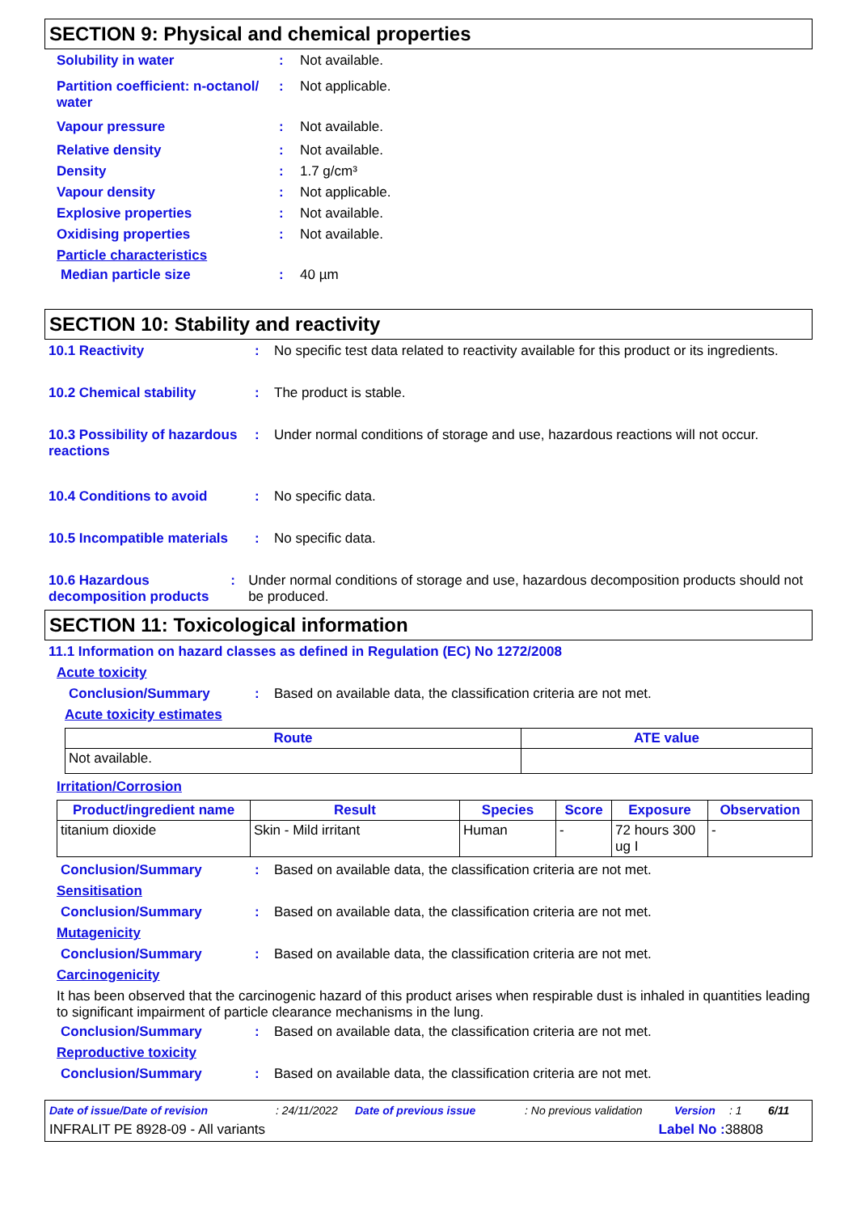SECTION 9: Physical and chemical properties
Solubility in water : Not available.
Partition coefficient: n-octanol/ water
: Not applicable.
Vapour pressure : Not available.
Relative density : Not available.
Density : 1.7 g/cm³
Vapour density : Not applicable.
Explosive properties : Not available.
Oxidising properties : Not available.
Particle characteristics
Median particle size : 40 µm
SECTION 10: Stability and reactivity
10.1 Reactivity : No specific test data related to reactivity available for this product or its ingredients.
10.2 Chemical stability : The product is stable.
10.3 Possibility of hazardous reactions
: Under normal conditions of storage and use, hazardous reactions will not occur.
10.4 Conditions to avoid : No specific data.
10.5 Incompatible materials
: No specific data.
10.6 Hazardous decomposition products
: Under normal conditions of storage and use, hazardous decomposition products should not be produced.
SECTION 11: Toxicological information
11.1 Information on hazard classes as defined in Regulation (EC) No 1272/2008
Acute toxicity
Conclusion/Summary : Based on available data, the classification criteria are not met.
Acute toxicity estimates
| Route | ATE value |
| --- | --- |
| Not available. | |
Irritation/Corrosion
| Product/ingredient name | Result | Species | Score | Exposure | Observation |
| --- | --- | --- | --- | --- | --- |
| titanium dioxide | Skin - Mild irritant | Human | - | 72 hours 300 ug I | - |
Conclusion/Summary : Based on available data, the classification criteria are not met.
Sensitisation
Conclusion/Summary : Based on available data, the classification criteria are not met.
Mutagenicity
Conclusion/Summary : Based on available data, the classification criteria are not met.
Carcinogenicity
It has been observed that the carcinogenic hazard of this product arises when respirable dust is inhaled in quantities leading to significant impairment of particle clearance mechanisms in the lung.
Conclusion/Summary : Based on available data, the classification criteria are not met.
Reproductive toxicity
Conclusion/Summary : Based on available data, the classification criteria are not met.
Date of issue/Date of revision: 24/11/2022 Date of previous issue: No previous validation Version: 1 6/11
INFRALIT PE 8928-09 - All variants Label No : 38808